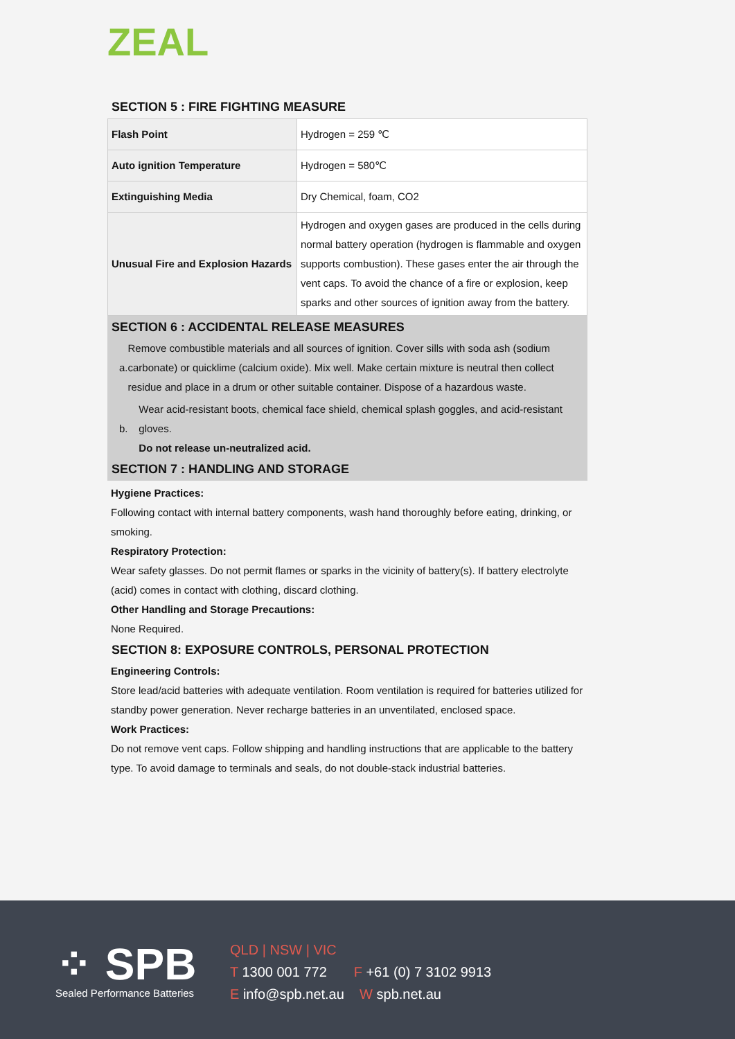ZEAL
SECTION 5 : FIRE FIGHTING MEASURE
| Flash Point | Hydrogen = 259 ℃ |
| Auto ignition Temperature | Hydrogen = 580℃ |
| Extinguishing Media | Dry Chemical, foam, CO2 |
| Unusual Fire and Explosion Hazards | Hydrogen and oxygen gases are produced in the cells during normal battery operation (hydrogen is flammable and oxygen supports combustion). These gases enter the air through the vent caps. To avoid the chance of a fire or explosion, keep sparks and other sources of ignition away from the battery. |
SECTION 6 : ACCIDENTAL RELEASE MEASURES
a. Remove combustible materials and all sources of ignition. Cover sills with soda ash (sodium carbonate) or quicklime (calcium oxide). Mix well. Make certain mixture is neutral then collect residue and place in a drum or other suitable container. Dispose of a hazardous waste.
b. Wear acid-resistant boots, chemical face shield, chemical splash goggles, and acid-resistant gloves.
Do not release un-neutralized acid.
SECTION 7 : HANDLING AND STORAGE
Hygiene Practices:
Following contact with internal battery components, wash hand thoroughly before eating, drinking, or smoking.
Respiratory Protection:
Wear safety glasses. Do not permit flames or sparks in the vicinity of battery(s). If battery electrolyte (acid) comes in contact with clothing, discard clothing.
Other Handling and Storage Precautions:
None Required.
SECTION 8: EXPOSURE CONTROLS, PERSONAL PROTECTION
Engineering Controls:
Store lead/acid batteries with adequate ventilation. Room ventilation is required for batteries utilized for standby power generation. Never recharge batteries in an unventilated, enclosed space.
Work Practices:
Do not remove vent caps. Follow shipping and handling instructions that are applicable to the battery type. To avoid damage to terminals and seals, do not double-stack industrial batteries.
⁘ SPB
Sealed Performance Batteries
QLD | NSW | VIC
T 1300 001 772 F +61 (0) 7 3102 9913
E info@spb.net.au W spb.net.au